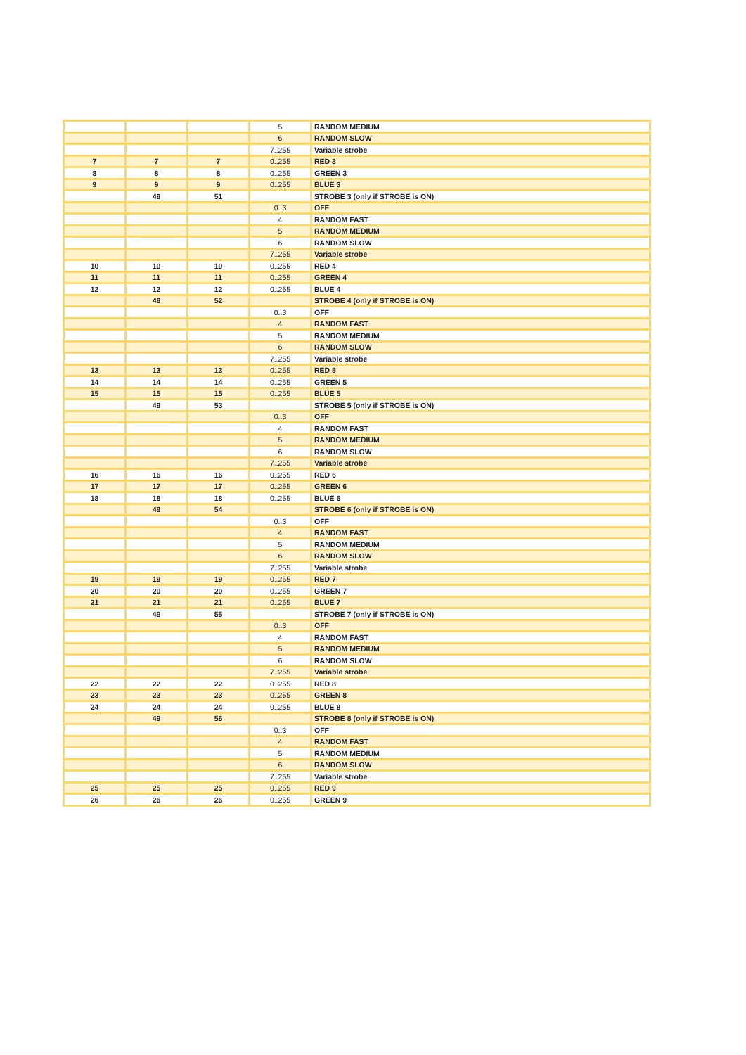| | | | 5 | RANDOM MEDIUM |
| | | | 6 | RANDOM SLOW |
| | | | 7..255 | Variable strobe |
| 7 | 7 | 7 | 0..255 | RED 3 |
| 8 | 8 | 8 | 0..255 | GREEN 3 |
| 9 | 9 | 9 | 0..255 | BLUE 3 |
| | 49 | 51 | | STROBE 3 (only if STROBE is ON) |
| | | | 0..3 | OFF |
| | | | 4 | RANDOM FAST |
| | | | 5 | RANDOM MEDIUM |
| | | | 6 | RANDOM SLOW |
| | | | 7..255 | Variable strobe |
| 10 | 10 | 10 | 0..255 | RED 4 |
| 11 | 11 | 11 | 0..255 | GREEN 4 |
| 12 | 12 | 12 | 0..255 | BLUE 4 |
| | 49 | 52 | | STROBE 4 (only if STROBE is ON) |
| | | | 0..3 | OFF |
| | | | 4 | RANDOM FAST |
| | | | 5 | RANDOM MEDIUM |
| | | | 6 | RANDOM SLOW |
| | | | 7..255 | Variable strobe |
| 13 | 13 | 13 | 0..255 | RED 5 |
| 14 | 14 | 14 | 0..255 | GREEN 5 |
| 15 | 15 | 15 | 0..255 | BLUE 5 |
| | 49 | 53 | | STROBE 5 (only if STROBE is ON) |
| | | | 0..3 | OFF |
| | | | 4 | RANDOM FAST |
| | | | 5 | RANDOM MEDIUM |
| | | | 6 | RANDOM SLOW |
| | | | 7..255 | Variable strobe |
| 16 | 16 | 16 | 0..255 | RED 6 |
| 17 | 17 | 17 | 0..255 | GREEN 6 |
| 18 | 18 | 18 | 0..255 | BLUE 6 |
| | 49 | 54 | | STROBE 6 (only if STROBE is ON) |
| | | | 0..3 | OFF |
| | | | 4 | RANDOM FAST |
| | | | 5 | RANDOM MEDIUM |
| | | | 6 | RANDOM SLOW |
| | | | 7..255 | Variable strobe |
| 19 | 19 | 19 | 0..255 | RED 7 |
| 20 | 20 | 20 | 0..255 | GREEN 7 |
| 21 | 21 | 21 | 0..255 | BLUE 7 |
| | 49 | 55 | | STROBE 7 (only if STROBE is ON) |
| | | | 0..3 | OFF |
| | | | 4 | RANDOM FAST |
| | | | 5 | RANDOM MEDIUM |
| | | | 6 | RANDOM SLOW |
| | | | 7..255 | Variable strobe |
| 22 | 22 | 22 | 0..255 | RED 8 |
| 23 | 23 | 23 | 0..255 | GREEN 8 |
| 24 | 24 | 24 | 0..255 | BLUE 8 |
| | 49 | 56 | | STROBE 8 (only if STROBE is ON) |
| | | | 0..3 | OFF |
| | | | 4 | RANDOM FAST |
| | | | 5 | RANDOM MEDIUM |
| | | | 6 | RANDOM SLOW |
| | | | 7..255 | Variable strobe |
| 25 | 25 | 25 | 0..255 | RED 9 |
| 26 | 26 | 26 | 0..255 | GREEN 9 |